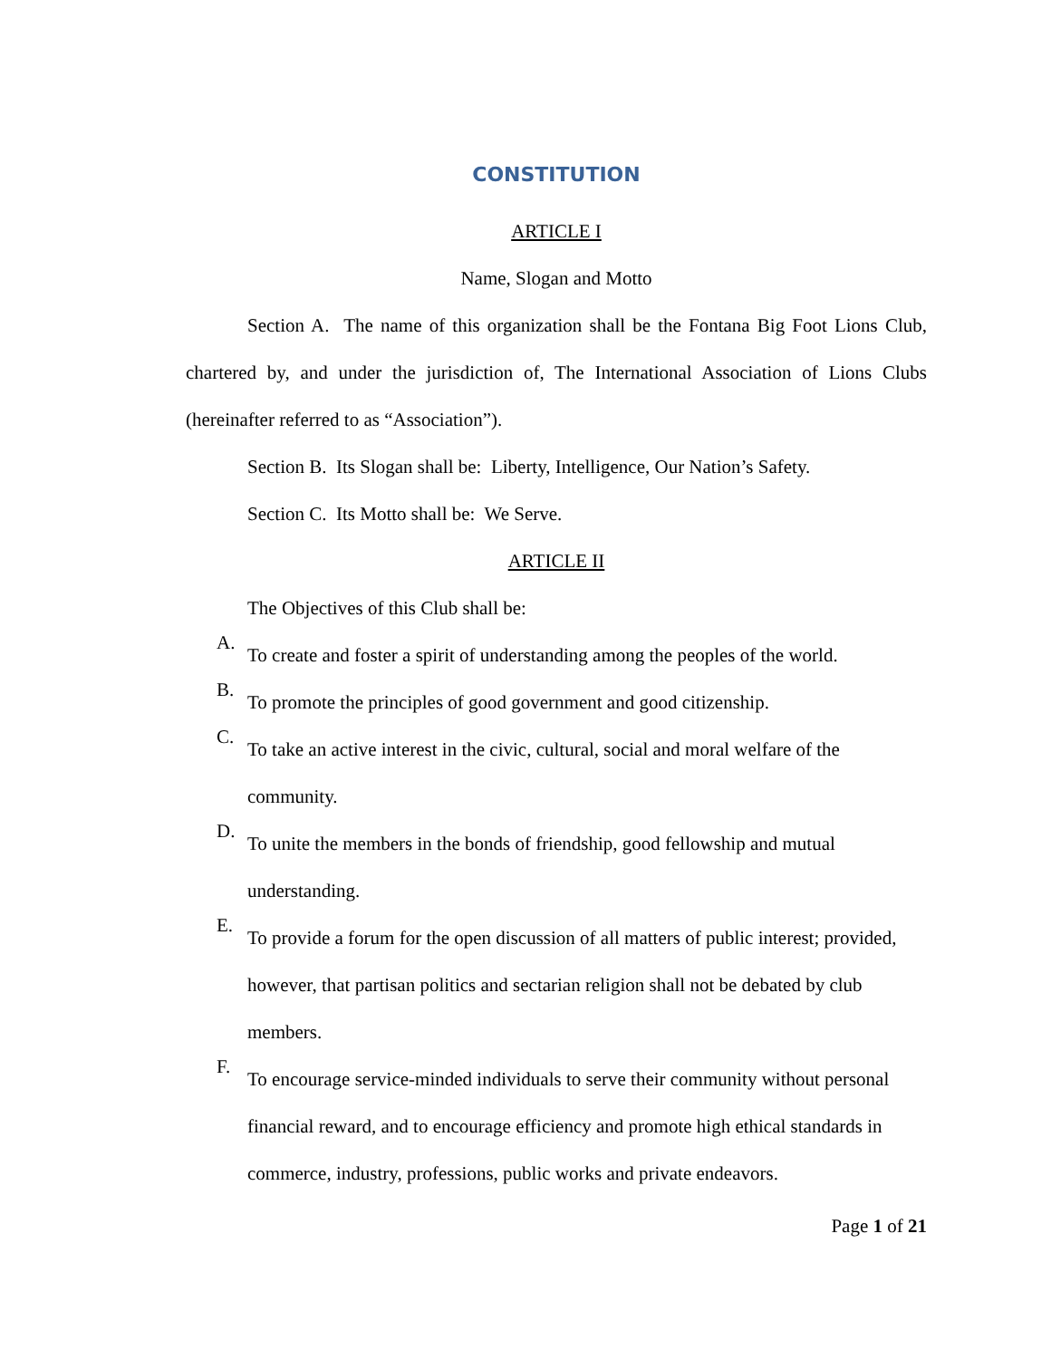CONSTITUTION
ARTICLE I
Name, Slogan and Motto
Section A. The name of this organization shall be the Fontana Big Foot Lions Club, chartered by, and under the jurisdiction of, The International Association of Lions Clubs (hereinafter referred to as “Association”).
Section B. Its Slogan shall be: Liberty, Intelligence, Our Nation’s Safety.
Section C. Its Motto shall be: We Serve.
ARTICLE II
The Objectives of this Club shall be:
A.
To create and foster a spirit of understanding among the peoples of the world.
B.
To promote the principles of good government and good citizenship.
C.
To take an active interest in the civic, cultural, social and moral welfare of the community.
D.
To unite the members in the bonds of friendship, good fellowship and mutual understanding.
E.
To provide a forum for the open discussion of all matters of public interest; provided, however, that partisan politics and sectarian religion shall not be debated by club members.
F.
To encourage service-minded individuals to serve their community without personal financial reward, and to encourage efficiency and promote high ethical standards in commerce, industry, professions, public works and private endeavors.
Page 1 of 21